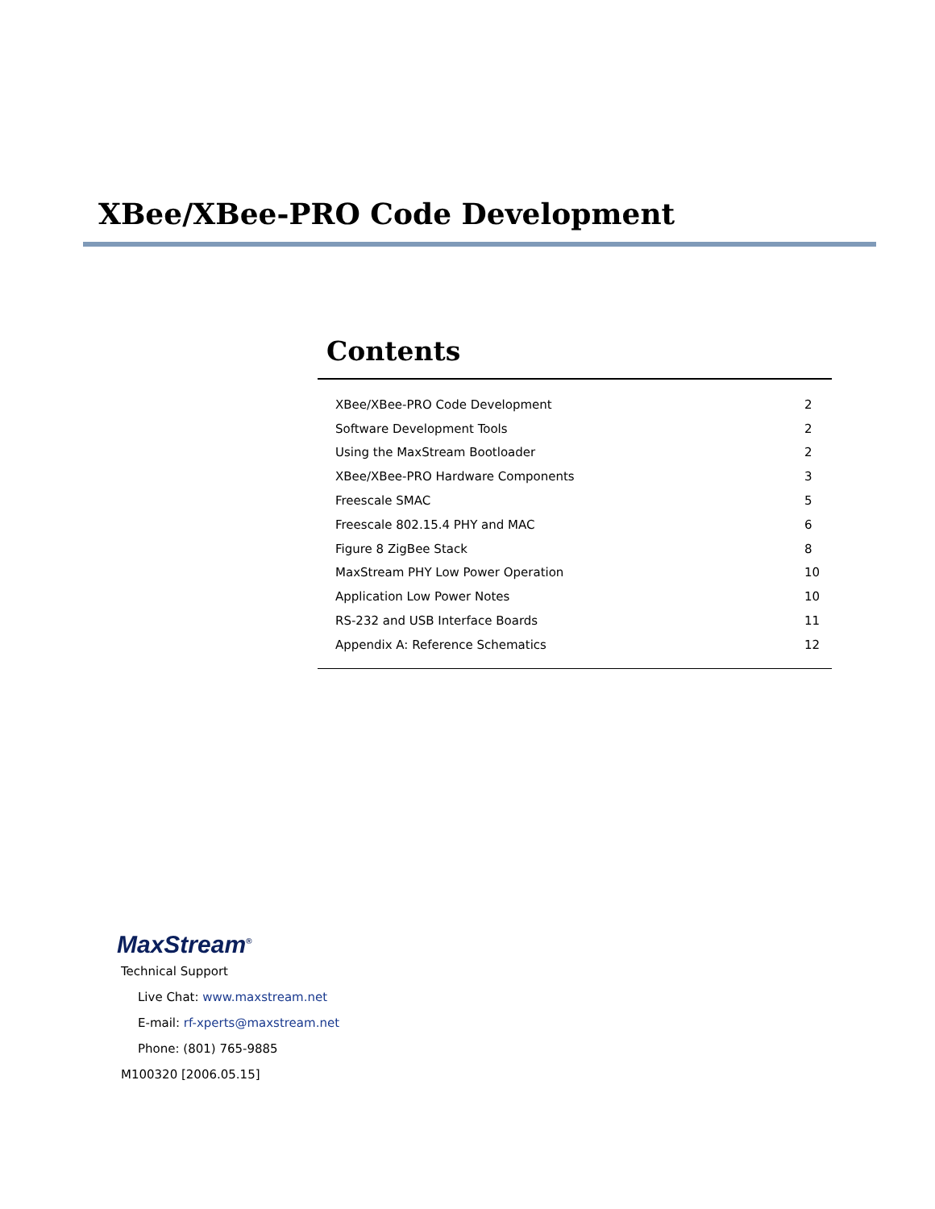XBee/XBee-PRO Code Development
Contents
| XBee/XBee-PRO Code Development | 2 |
| Software Development Tools | 2 |
| Using the MaxStream Bootloader | 2 |
| XBee/XBee-PRO Hardware Components | 3 |
| Freescale SMAC | 5 |
| Freescale 802.15.4 PHY and MAC | 6 |
| Figure 8 ZigBee Stack | 8 |
| MaxStream PHY Low Power Operation | 10 |
| Application Low Power Notes | 10 |
| RS-232 and USB Interface Boards | 11 |
| Appendix A: Reference Schematics | 12 |
MaxStream<sup>®</sup>
Technical Support
Live Chat: www.maxstream.net
E-mail: rf-xperts@maxstream.net
Phone: (801) 765-9885
M100320 [2006.05.15]